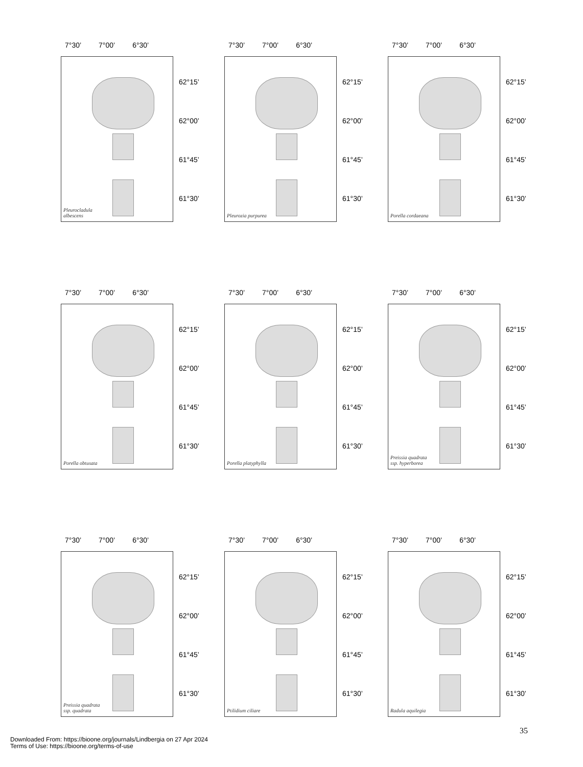7°30’ 7°00’ 6°30’
Pleurocladula
albescens
62°15’
62°00’
61°45’
61°30’
7°30’ 7°00’ 6°30’
Pleurozia purpurea
62°15’
62°00’
61°45’
61°30’
7°30’ 7°00’ 6°30’
Porella cordaeana
62°15’
62°00’
61°45’
61°30’
7°30’ 7°00’ 6°30’
Porella obtusata
62°15’
62°00’
61°45’
61°30’
7°30’ 7°00’ 6°30’
Porella platyphylla
62°15’
62°00’
61°45’
61°30’
7°30’ 7°00’ 6°30’
Preissia quadrata
ssp. hyperborea
62°15’
62°00’
61°45’
61°30’
7°30’ 7°00’ 6°30’
Preissia quadrata
ssp. quadrata
62°15’
62°00’
61°45’
61°30’
7°30’ 7°00’ 6°30’
Ptilidium ciliare
62°15’
62°00’
61°45’
61°30’
7°30’ 7°00’ 6°30’
Radula aquilegia
62°15’
62°00’
61°45’
61°30’
35
Downloaded From: https://bioone.org/journals/Lindbergia on 27 Apr 2024
Terms of Use: https://bioone.org/terms-of-use